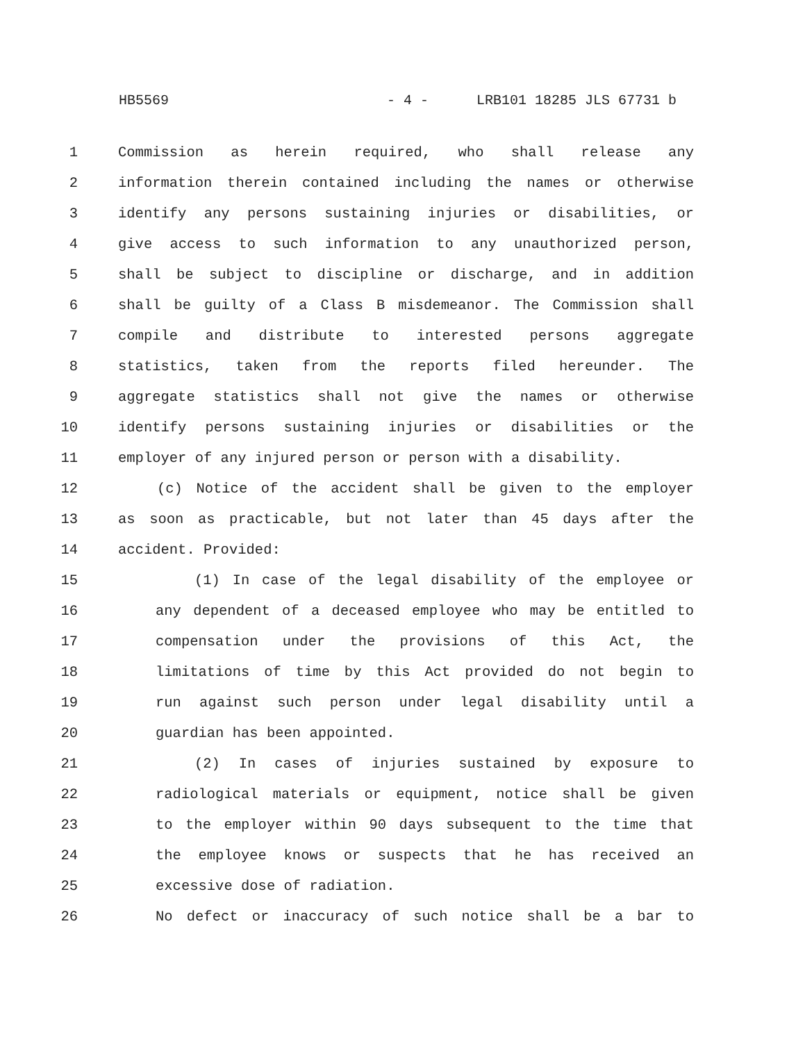HB5569 - 4 - LRB101 18285 JLS 67731 b
1 Commission as herein required, who shall release any
2 information therein contained including the names or otherwise
3 identify any persons sustaining injuries or disabilities, or
4 give access to such information to any unauthorized person,
5 shall be subject to discipline or discharge, and in addition
6 shall be guilty of a Class B misdemeanor. The Commission shall
7 compile and distribute to interested persons aggregate
8 statistics, taken from the reports filed hereunder. The
9 aggregate statistics shall not give the names or otherwise
10 identify persons sustaining injuries or disabilities or the
11 employer of any injured person or person with a disability.
12 (c) Notice of the accident shall be given to the employer
13 as soon as practicable, but not later than 45 days after the
14 accident. Provided:
15 (1) In case of the legal disability of the employee or
16 any dependent of a deceased employee who may be entitled to
17 compensation under the provisions of this Act, the
18 limitations of time by this Act provided do not begin to
19 run against such person under legal disability until a
20 guardian has been appointed.
21 (2) In cases of injuries sustained by exposure to
22 radiological materials or equipment, notice shall be given
23 to the employer within 90 days subsequent to the time that
24 the employee knows or suspects that he has received an
25 excessive dose of radiation.
26 No defect or inaccuracy of such notice shall be a bar to